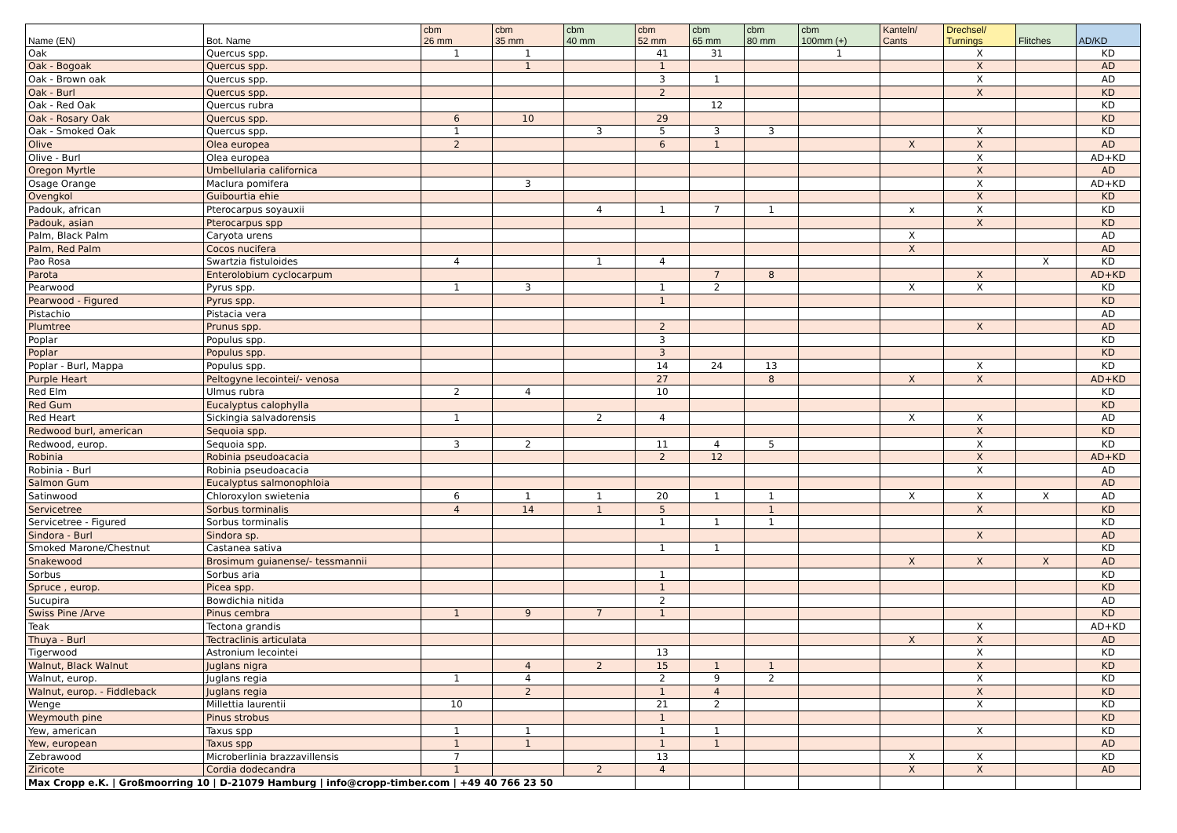| Name (EN) | Bot. Name | cbm 26 mm | cbm 35 mm | cbm 40 mm | cbm 52 mm | cbm 65 mm | cbm 80 mm | cbm 100mm (+) | Kanteln/ Cants | Drechsel/ Turnings | Flitches | AD/KD |
| --- | --- | --- | --- | --- | --- | --- | --- | --- | --- | --- | --- | --- |
| Oak | Quercus spp. | 1 | 1 | | 41 | 31 | | 1 | | X | | KD |
| Oak - Bogoak | Quercus spp. | | 1 | | 1 | | | | | X | | AD |
| Oak - Brown oak | Quercus spp. | | | | 3 | 1 | | | | X | | AD |
| Oak - Burl | Quercus spp. | | | | 2 | | | | | X | | KD |
| Oak - Red Oak | Quercus rubra | | | | | 12 | | | | | | KD |
| Oak - Rosary Oak | Quercus spp. | 6 | 10 | | 29 | | | | | | | KD |
| Oak - Smoked Oak | Quercus spp. | 1 | | 3 | 5 | 3 | 3 | | | X | | KD |
| Olive | Olea europea | 2 | | | 6 | 1 | | | X | X | | AD |
| Olive - Burl | Olea europea | | | | | | | | | X | | AD+KD |
| Oregon Myrtle | Umbellularia californica | | | | | | | | | X | | AD |
| Osage Orange | Maclura pomifera | | 3 | | | | | | | X | | AD+KD |
| Ovengkol | Guibourtia ehie | | | | | | | | | X | | KD |
| Padouk, african | Pterocarpus soyauxii | | | 4 | 1 | 7 | 1 | | x | X | | KD |
| Padouk, asian | Pterocarpus spp | | | | | | | | | X | | KD |
| Palm, Black Palm | Caryota urens | | | | | | | | X | | | AD |
| Palm, Red Palm | Cocos nucifera | | | | | | | | X | | | AD |
| Pao Rosa | Swartzia fistuloides | 4 | | 1 | 4 | | | | | | X | KD |
| Parota | Enterolobium cyclocarpum | | | | | 7 | 8 | | | X | | AD+KD |
| Pearwood | Pyrus spp. | 1 | 3 | | 1 | 2 | | | X | X | | KD |
| Pearwood - Figured | Pyrus spp. | | | | 1 | | | | | | | KD |
| Pistachio | Pistacia vera | | | | | | | | | | | AD |
| Plumtree | Prunus spp. | | | | 2 | | | | | X | | AD |
| Poplar | Populus spp. | | | | 3 | | | | | | | KD |
| Poplar | Populus spp. | | | | 3 | | | | | | | KD |
| Poplar - Burl, Mappa | Populus spp. | | | | 14 | 24 | 13 | | | X | | KD |
| Purple Heart | Peltogyne lecointei/- venosa | | | | 27 | | 8 | | X | X | | AD+KD |
| Red Elm | Ulmus rubra | 2 | 4 | | 10 | | | | | | | KD |
| Red Gum | Eucalyptus calophylla | | | | | | | | | | | KD |
| Red Heart | Sickingia salvadorensis | 1 | | 2 | 4 | | | | X | X | | AD |
| Redwood burl, american | Sequoia spp. | | | | | | | | | X | | KD |
| Redwood, europ. | Sequoia spp. | 3 | 2 | | 11 | 4 | 5 | | | X | | KD |
| Robinia | Robinia pseudoacacia | | | | 2 | 12 | | | | X | | AD+KD |
| Robinia - Burl | Robinia pseudoacacia | | | | | | | | | X | | AD |
| Salmon Gum | Eucalyptus salmonophloia | | | | | | | | | | | AD |
| Satinwood | Chloroxylon swietenia | 6 | 1 | 1 | 20 | 1 | 1 | | X | X | X | AD |
| Servicetree | Sorbus torminalis | 4 | 14 | 1 | 5 | | 1 | | | X | | KD |
| Servicetree - Figured | Sorbus torminalis | | | | 1 | 1 | 1 | | | | | KD |
| Sindora - Burl | Sindora sp. | | | | | | | | | X | | AD |
| Smoked Marone/Chestnut | Castanea sativa | | | | 1 | 1 | | | | | | KD |
| Snakewood | Brosimum guianense/- tessmannii | | | | | | | | X | X | X | AD |
| Sorbus | Sorbus aria | | | | 1 | | | | | | | KD |
| Spruce , europ. | Picea spp. | | | | 1 | | | | | | | KD |
| Sucupira | Bowdichia nitida | | | | 2 | | | | | | | AD |
| Swiss Pine /Arve | Pinus cembra | 1 | 9 | 7 | 1 | | | | | | | KD |
| Teak | Tectona grandis | | | | | | | | | X | | AD+KD |
| Thuya - Burl | Tectraclinis articulata | | | | | | | | X | X | | AD |
| Tigerwood | Astronium lecointei | | | | 13 | | | | | X | | KD |
| Walnut, Black Walnut | Juglans nigra | | 4 | 2 | 15 | 1 | 1 | | | X | | KD |
| Walnut, europ. | Juglans regia | 1 | 4 | | 2 | 9 | 2 | | | X | | KD |
| Walnut, europ. - Fiddleback | Juglans regia | | 2 | | 1 | 4 | | | | X | | KD |
| Wenge | Millettia laurentii | 10 | | | 21 | 2 | | | | X | | KD |
| Weymouth pine | Pinus strobus | | | | 1 | | | | | | | KD |
| Yew, american | Taxus spp | 1 | 1 | | 1 | 1 | | | | X | | KD |
| Yew, european | Taxus spp | 1 | 1 | | 1 | 1 | | | | | | AD |
| Zebrawood | Microberlinia brazzavillensis | 7 | | | 13 | | | | X | X | | KD |
| Ziricote | Cordia dodecandra | 1 | | 2 | 4 | | | | X | X | | AD |
| Max Cropp e.K. / Großmoorring 10 / D-21079 Hamburg / info@cropp-timber.com / +49 40 766 23 50 | | | | | | | | | | | | |